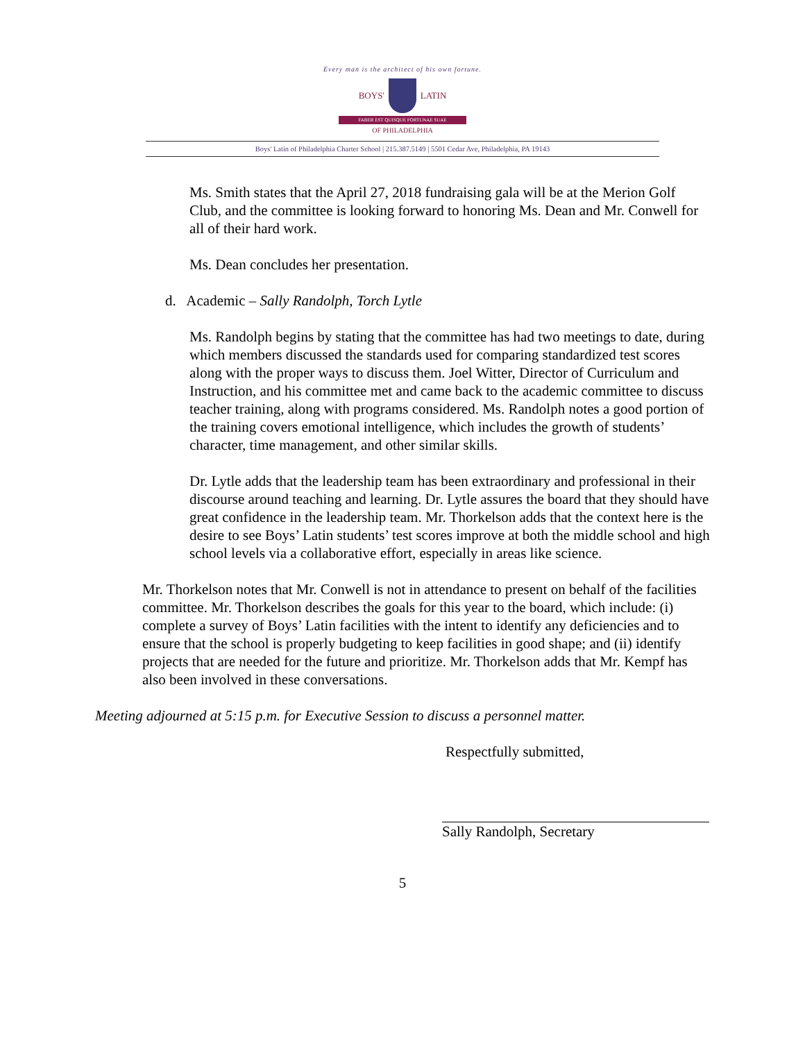Every man is the architect of his own fortune.
BOYS' LATIN
FABER EST QUISQUE FORTUNAE SUAE
OF PHILADELPHIA
Boys' Latin of Philadelphia Charter School | 215.387.5149 | 5501 Cedar Ave, Philadelphia, PA 19143
Ms. Smith states that the April 27, 2018 fundraising gala will be at the Merion Golf Club, and the committee is looking forward to honoring Ms. Dean and Mr. Conwell for all of their hard work.
Ms. Dean concludes her presentation.
d. Academic – Sally Randolph, Torch Lytle
Ms. Randolph begins by stating that the committee has had two meetings to date, during which members discussed the standards used for comparing standardized test scores along with the proper ways to discuss them. Joel Witter, Director of Curriculum and Instruction, and his committee met and came back to the academic committee to discuss teacher training, along with programs considered. Ms. Randolph notes a good portion of the training covers emotional intelligence, which includes the growth of students’ character, time management, and other similar skills.
Dr. Lytle adds that the leadership team has been extraordinary and professional in their discourse around teaching and learning. Dr. Lytle assures the board that they should have great confidence in the leadership team. Mr. Thorkelson adds that the context here is the desire to see Boys’ Latin students’ test scores improve at both the middle school and high school levels via a collaborative effort, especially in areas like science.
Mr. Thorkelson notes that Mr. Conwell is not in attendance to present on behalf of the facilities committee. Mr. Thorkelson describes the goals for this year to the board, which include: (i) complete a survey of Boys’ Latin facilities with the intent to identify any deficiencies and to ensure that the school is properly budgeting to keep facilities in good shape; and (ii) identify projects that are needed for the future and prioritize. Mr. Thorkelson adds that Mr. Kempf has also been involved in these conversations.
Meeting adjourned at 5:15 p.m. for Executive Session to discuss a personnel matter.
Respectfully submitted,
Sally Randolph, Secretary
5